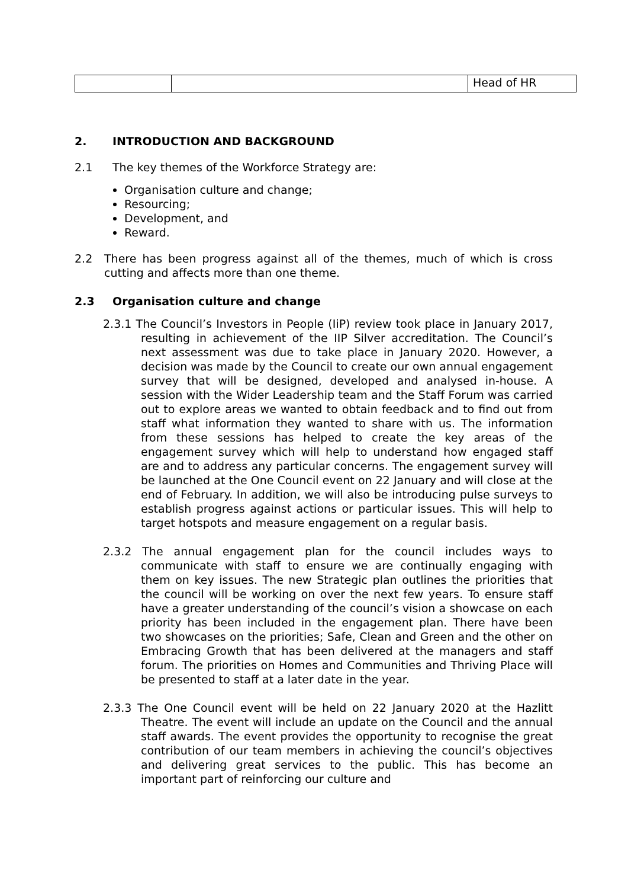| | | Head of HR |
2. INTRODUCTION AND BACKGROUND
2.1 The key themes of the Workforce Strategy are:
Organisation culture and change;
Resourcing;
Development, and
Reward.
2.2 There has been progress against all of the themes, much of which is cross cutting and affects more than one theme.
2.3 Organisation culture and change
2.3.1 The Council’s Investors in People (IiP) review took place in January 2017, resulting in achievement of the IIP Silver accreditation. The Council’s next assessment was due to take place in January 2020. However, a decision was made by the Council to create our own annual engagement survey that will be designed, developed and analysed in-house. A session with the Wider Leadership team and the Staff Forum was carried out to explore areas we wanted to obtain feedback and to find out from staff what information they wanted to share with us. The information from these sessions has helped to create the key areas of the engagement survey which will help to understand how engaged staff are and to address any particular concerns. The engagement survey will be launched at the One Council event on 22 January and will close at the end of February. In addition, we will also be introducing pulse surveys to establish progress against actions or particular issues. This will help to target hotspots and measure engagement on a regular basis.
2.3.2 The annual engagement plan for the council includes ways to communicate with staff to ensure we are continually engaging with them on key issues. The new Strategic plan outlines the priorities that the council will be working on over the next few years. To ensure staff have a greater understanding of the council’s vision a showcase on each priority has been included in the engagement plan. There have been two showcases on the priorities; Safe, Clean and Green and the other on Embracing Growth that has been delivered at the managers and staff forum. The priorities on Homes and Communities and Thriving Place will be presented to staff at a later date in the year.
2.3.3 The One Council event will be held on 22 January 2020 at the Hazlitt Theatre. The event will include an update on the Council and the annual staff awards. The event provides the opportunity to recognise the great contribution of our team members in achieving the council’s objectives and delivering great services to the public. This has become an important part of reinforcing our culture and